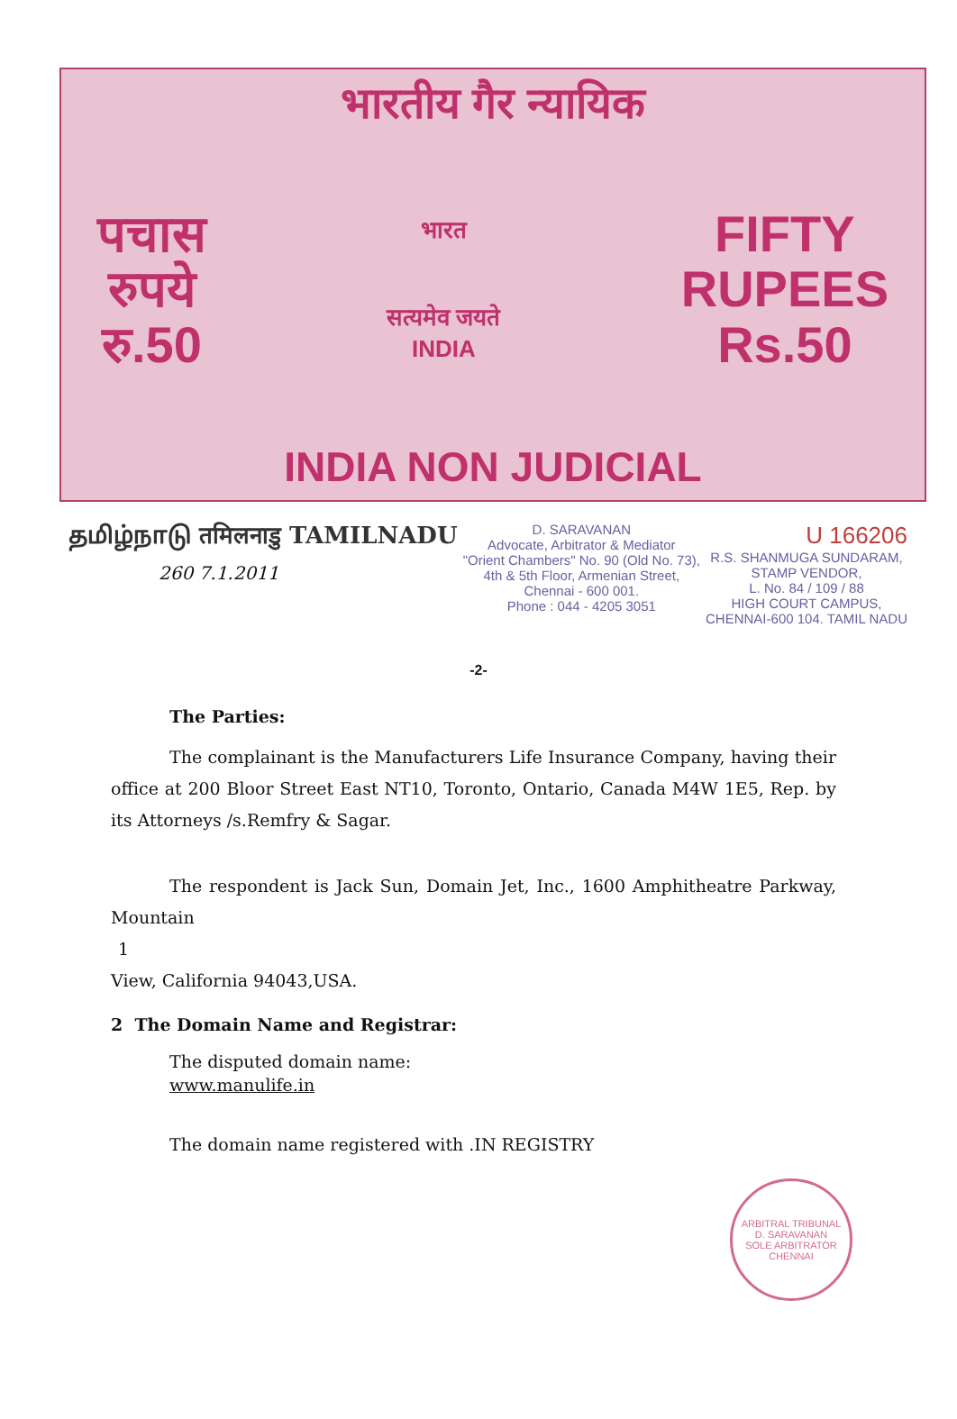भारतीय गैर न्यायिक
पचास
रुपये
रु.50
भारत
सत्यमेव जयते
INDIA
FIFTY
RUPEES
Rs.50
INDIA NON JUDICIAL
தமிழ்நாடு तमिलनाडु TAMILNADU
260 7.1.2011
D. SARAVANAN
Advocate, Arbitrator & Mediator
"Orient Chambers" No. 90 (Old No. 73),
4th & 5th Floor, Armenian Street,
Chennai - 600 001.
Phone : 044 - 4205 3051
U 166206
R.S. SHANMUGA SUNDARAM,
STAMP VENDOR,
L. No. 84 / 109 / 88
HIGH COURT CAMPUS,
CHENNAI-600 104. TAMIL NADU
-2-
The Parties:
The complainant is the Manufacturers Life Insurance Company, having their office at 200 Bloor Street East NT10, Toronto, Ontario, Canada M4W 1E5, Rep. by its Attorneys /s.Remfry & Sagar.
The respondent is Jack Sun, Domain Jet, Inc., 1600 Amphitheatre Parkway, Mountain
1
View, California 94043,USA.
2 The Domain Name and Registrar:
The disputed domain name:
www.manulife.in
The domain name registered with .IN REGISTRY
ARBITRAL TRIBUNAL
D. SARAVANAN
SOLE ARBITRATOR
CHENNAI